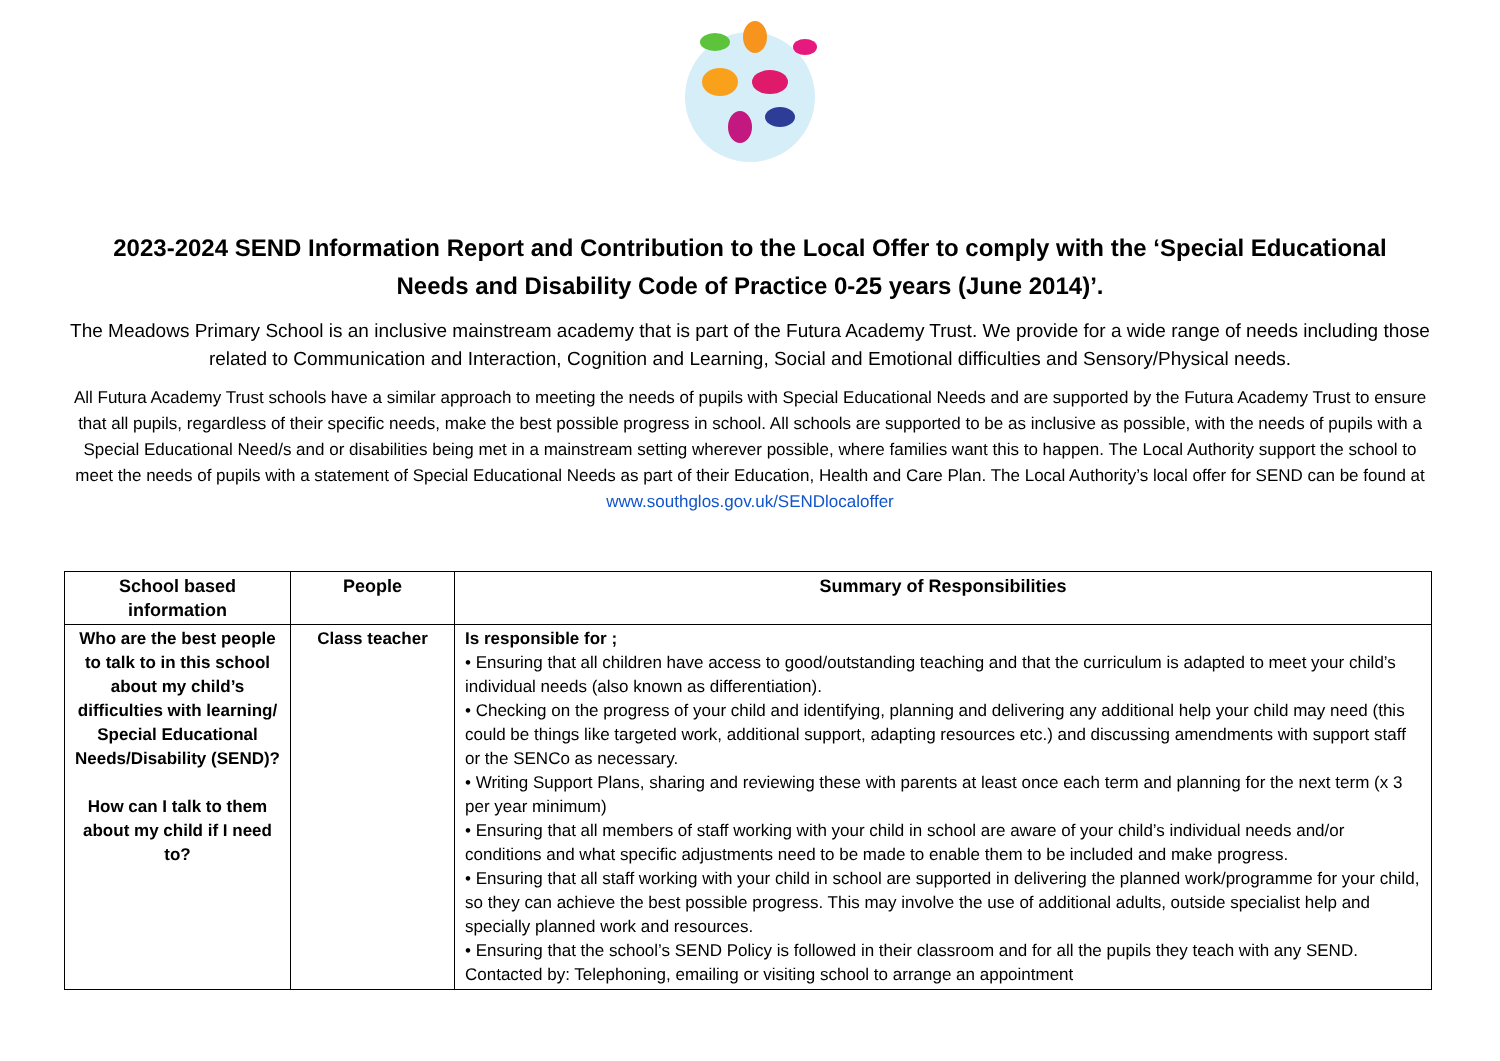2023-2024 SEND Information Report and Contribution to the Local Offer to comply with the ‘Special Educational Needs and Disability Code of Practice 0-25 years (June 2014)’.
The Meadows Primary School is an inclusive mainstream academy that is part of the Futura Academy Trust. We provide for a wide range of needs including those related to Communication and Interaction, Cognition and Learning, Social and Emotional difficulties and Sensory/Physical needs.
All Futura Academy Trust schools have a similar approach to meeting the needs of pupils with Special Educational Needs and are supported by the Futura Academy Trust to ensure that all pupils, regardless of their specific needs, make the best possible progress in school. All schools are supported to be as inclusive as possible, with the needs of pupils with a Special Educational Need/s and or disabilities being met in a mainstream setting wherever possible, where families want this to happen. The Local Authority support the school to meet the needs of pupils with a statement of Special Educational Needs as part of their Education, Health and Care Plan. The Local Authority’s local offer for SEND can be found at www.southglos.gov.uk/SENDlocaloffer
| School based information | People | Summary of Responsibilities |
| --- | --- | --- |
| Who are the best people to talk to in this school about my child’s difficulties with learning/ Special Educational Needs/Disability (SEND)? How can I talk to them about my child if I need to? | Class teacher | Is responsible for ; • Ensuring that all children have access to good/outstanding teaching and that the curriculum is adapted to meet your child’s individual needs (also known as differentiation). • Checking on the progress of your child and identifying, planning and delivering any additional help your child may need (this could be things like targeted work, additional support, adapting resources etc.) and discussing amendments with support staff or the SENCo as necessary. • Writing Support Plans, sharing and reviewing these with parents at least once each term and planning for the next term (x 3 per year minimum) • Ensuring that all members of staff working with your child in school are aware of your child’s individual needs and/or conditions and what specific adjustments need to be made to enable them to be included and make progress. • Ensuring that all staff working with your child in school are supported in delivering the planned work/programme for your child, so they can achieve the best possible progress. This may involve the use of additional adults, outside specialist help and specially planned work and resources. • Ensuring that the school’s SEND Policy is followed in their classroom and for all the pupils they teach with any SEND. Contacted by: Telephoning, emailing or visiting school to arrange an appointment |